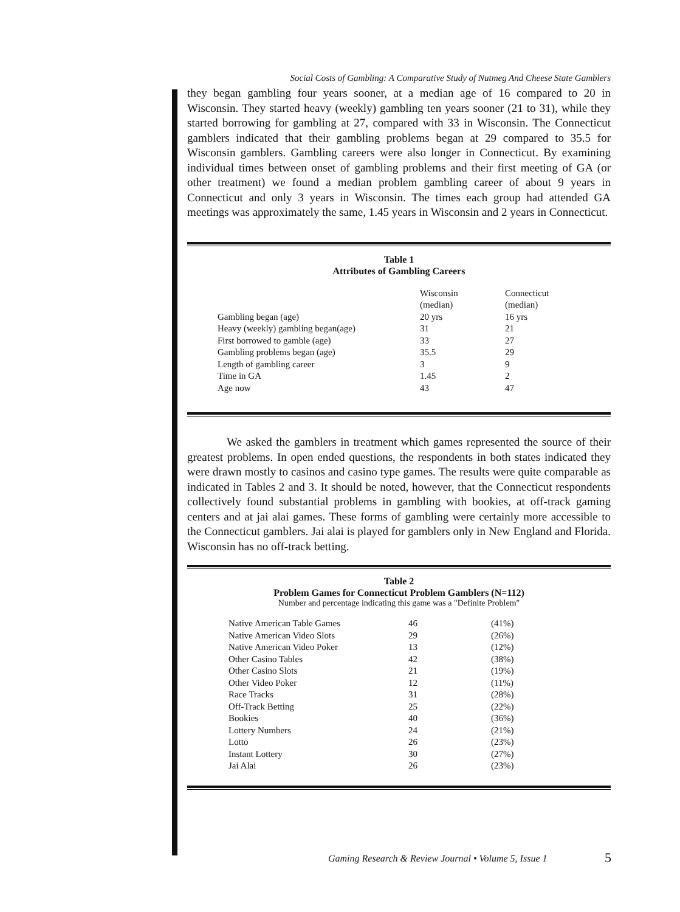Social Costs of Gambling: A Comparative Study of Nutmeg And Cheese State Gamblers
they began gambling four years sooner, at a median age of 16 compared to 20 in Wisconsin. They started heavy (weekly) gambling ten years sooner (21 to 31), while they started borrowing for gambling at 27, compared with 33 in Wisconsin. The Connecticut gamblers indicated that their gambling problems began at 29 compared to 35.5 for Wisconsin gamblers. Gambling careers were also longer in Connecticut. By examining individual times between onset of gambling problems and their first meeting of GA (or other treatment) we found a median problem gambling career of about 9 years in Connecticut and only 3 years in Wisconsin. The times each group had attended GA meetings was approximately the same, 1.45 years in Wisconsin and 2 years in Connecticut.
Table 1
Attributes of Gambling Careers
| | Wisconsin (median) | Connecticut (median) |
| --- | --- | --- |
| Gambling began (age) | 20 yrs | 16 yrs |
| Heavy (weekly) gambling began(age) | 31 | 21 |
| First borrowed to gamble (age) | 33 | 27 |
| Gambling problems began (age) | 35.5 | 29 |
| Length of gambling career | 3 | 9 |
| Time in GA | 1.45 | 2 |
| Age now | 43 | 47 |
We asked the gamblers in treatment which games represented the source of their greatest problems. In open ended questions, the respondents in both states indicated they were drawn mostly to casinos and casino type games. The results were quite comparable as indicated in Tables 2 and 3. It should be noted, however, that the Connecticut respondents collectively found substantial problems in gambling with bookies, at off-track gaming centers and at jai alai games. These forms of gambling were certainly more accessible to the Connecticut gamblers. Jai alai is played for gamblers only in New England and Florida. Wisconsin has no off-track betting.
Table 2
Problem Games for Connecticut Problem Gamblers (N=112)
Number and percentage indicating this game was a "Definite Problem"
| Native American Table Games | 46 | (41%) |
| Native American Video Slots | 29 | (26%) |
| Native American Video Poker | 13 | (12%) |
| Other Casino Tables | 42 | (38%) |
| Other Casino Slots | 21 | (19%) |
| Other Video Poker | 12 | (11%) |
| Race Tracks | 31 | (28%) |
| Off-Track Betting | 25 | (22%) |
| Bookies | 40 | (36%) |
| Lottery Numbers | 24 | (21%) |
| Lotto | 26 | (23%) |
| Instant Lottery | 30 | (27%) |
| Jai Alai | 26 | (23%) |
Gaming Research & Review Journal • Volume 5, Issue 1
5